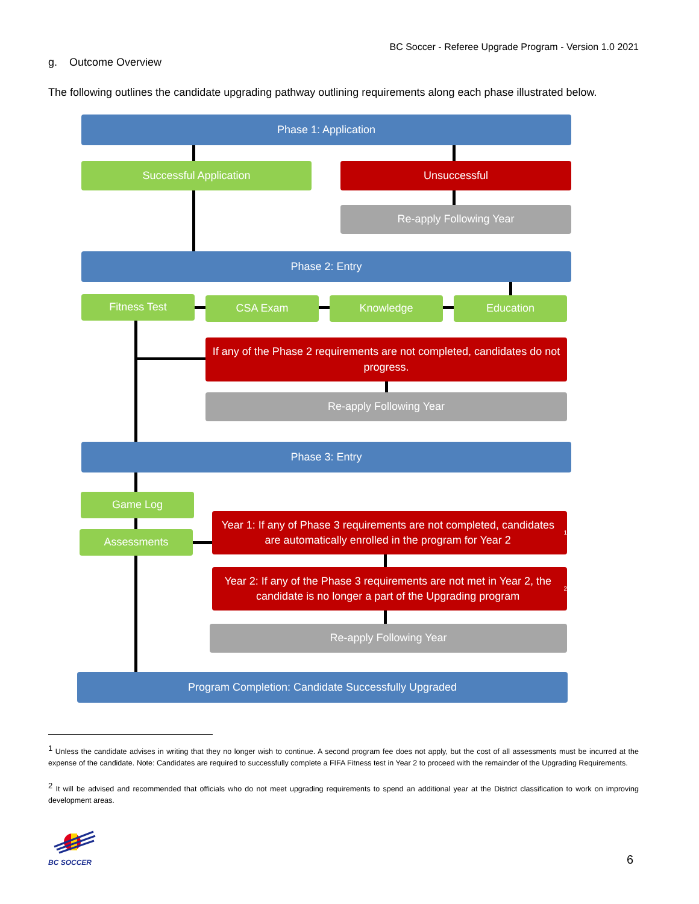BC Soccer - Referee Upgrade Program - Version 1.0 2021
g. Outcome Overview
The following outlines the candidate upgrading pathway outlining requirements along each phase illustrated below.
Phase 1: Application
Successful Application Unsuccessful
Re-apply Following Year
Phase 2: Entry
Fitness Test CSA Exam Knowledge Education
If any of the Phase 2 requirements are not completed, candidates do not progress.
Re-apply Following Year
Phase 3: Entry
Game Log
Assessments
Year 1: If any of Phase 3 requirements are not completed, candidates are automatically enrolled in the program for Year 2<sup>1</sup>
Year 2: If any of the Phase 3 requirements are not met in Year 2, the candidate is no longer a part of the Upgrading program<sup>2</sup>
Re-apply Following Year
Program Completion: Candidate Successfully Upgraded
<sup>1</sup> Unless the candidate advises in writing that they no longer wish to continue. A second program fee does not apply, but the cost of all assessments must be incurred at the expense of the candidate. Note: Candidates are required to successfully complete a FIFA Fitness test in Year 2 to proceed with the remainder of the Upgrading Requirements.
<sup>2</sup> It will be advised and recommended that officials who do not meet upgrading requirements to spend an additional year at the District classification to work on improving development areas.
BC SOCCER
6